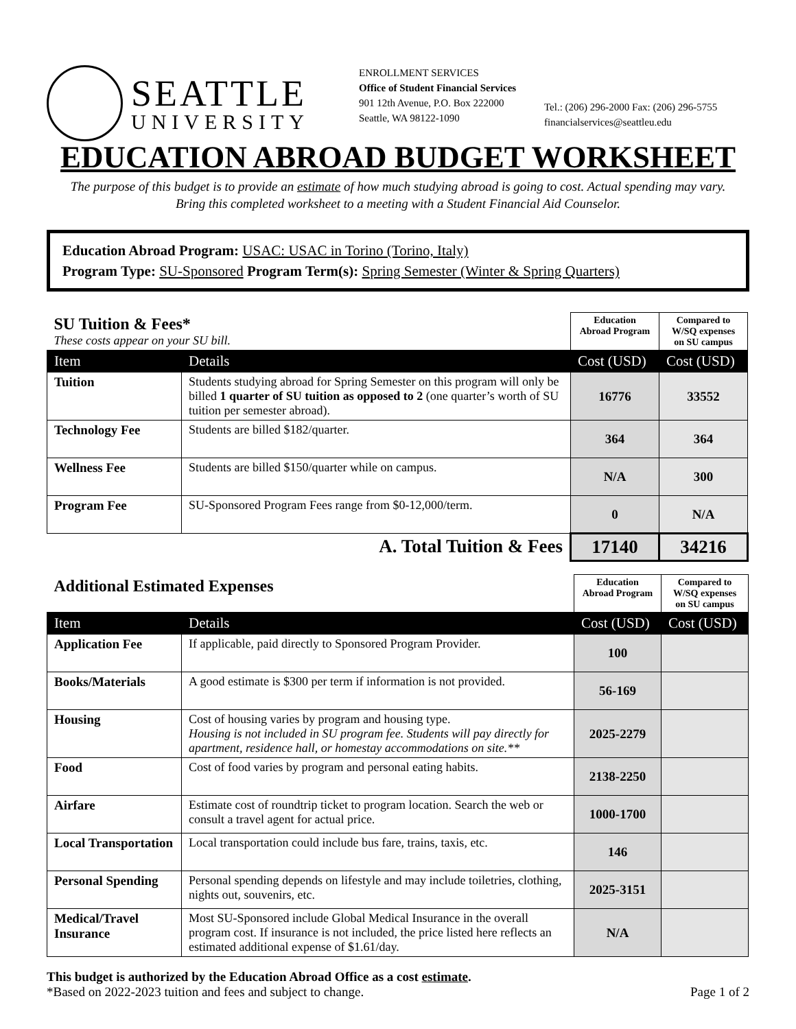SEATTLE
UNIVERSITY
ENROLLMENT SERVICES
Office of Student Financial Services
901 12th Avenue, P.O. Box 222000
Seattle, WA 98122-1090
Tel.: (206) 296-2000 Fax: (206) 296-5755
financialservices@seattleu.edu
EDUCATION ABROAD BUDGET WORKSHEET
The purpose of this budget is to provide an estimate of how much studying abroad is going to cost. Actual spending may vary.
Bring this completed worksheet to a meeting with a Student Financial Aid Counselor.
Education Abroad Program: USAC: USAC in Torino (Torino, Italy)
Program Type: SU-Sponsored Program Term(s): Spring Semester (Winter & Spring Quarters)
| SU Tuition & Fees* These costs appear on your SU bill. | | Education Abroad Program | Compared to W/SQ expenses on SU campus |
| Item | Details | Cost (USD) | Cost (USD) |
| Tuition | Students studying abroad for Spring Semester on this program will only be billed 1 quarter of SU tuition as opposed to 2 (one quarter’s worth of SU tuition per semester abroad). | 16776 | 33552 |
| Technology Fee | Students are billed $182/quarter. | 364 | 364 |
| Wellness Fee | Students are billed $150/quarter while on campus. | N/A | 300 |
| Program Fee | SU-Sponsored Program Fees range from $0-12,000/term. | 0 | N/A |
| A. Total Tuition & Fees | | 17140 | 34216 |
| Additional Estimated Expenses | | Education Abroad Program | Compared to W/SQ expenses on SU campus |
| Item | Details | Cost (USD) | Cost (USD) |
| Application Fee | If applicable, paid directly to Sponsored Program Provider. | 100 | |
| Books/Materials | A good estimate is $300 per term if information is not provided. | 56-169 | |
| Housing | Cost of housing varies by program and housing type. Housing is not included in SU program fee. Students will pay directly for apartment, residence hall, or homestay accommodations on site.** | 2025-2279 | |
| Food | Cost of food varies by program and personal eating habits. | 2138-2250 | |
| Airfare | Estimate cost of roundtrip ticket to program location. Search the web or consult a travel agent for actual price. | 1000-1700 | |
| Local Transportation | Local transportation could include bus fare, trains, taxis, etc. | 146 | |
| Personal Spending | Personal spending depends on lifestyle and may include toiletries, clothing, nights out, souvenirs, etc. | 2025-3151 | |
| Medical/Travel Insurance | Most SU-Sponsored include Global Medical Insurance in the overall program cost. If insurance is not included, the price listed here reflects an estimated additional expense of $1.61/day. | N/A | |
This budget is authorized by the Education Abroad Office as a cost estimate.
*Based on 2022-2023 tuition and fees and subject to change. Page 1 of 2